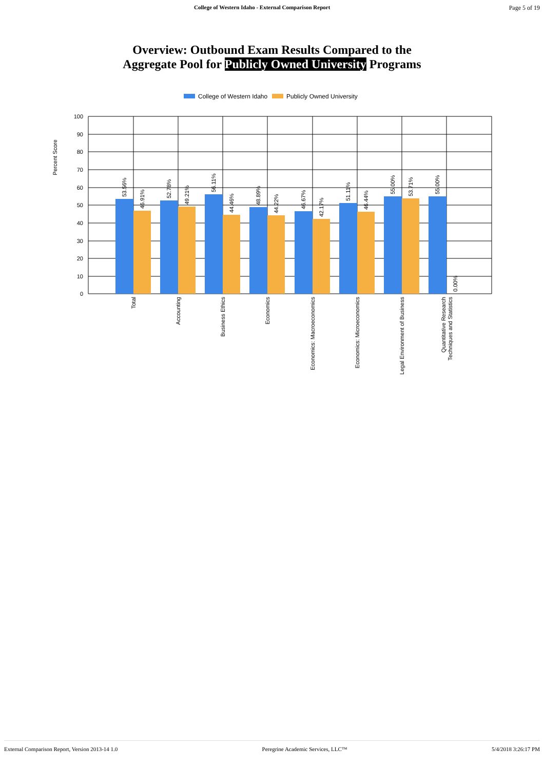College of Western Idaho - External Comparison Report Page 5 of 19
Overview: Outbound Exam Results Compared to the
Aggregate Pool for Publicly Owned University Programs
College of Western Idaho
Publicly Owned University
Percent Score
100
90
80
70
60
50
40
30
20
10
0
53.56%
46.91%
52.78%
49.21%
56.11%
44.46%
48.89%
44.22%
46.67%
42.17%
51.11%
46.44%
55.00%
53.71%
55.00%
0.00%
Total
Accounting
Business Ethics
Economics
Economics: Macroeconomics
Economics: Microeconomics
Legal Environment of Business
Quantitative Research
Techniques and Statistics
External Comparison Report, Version 2013-14 1.0 Peregrine Academic Services, LLC™ 5/4/2018 3:26:17 PM